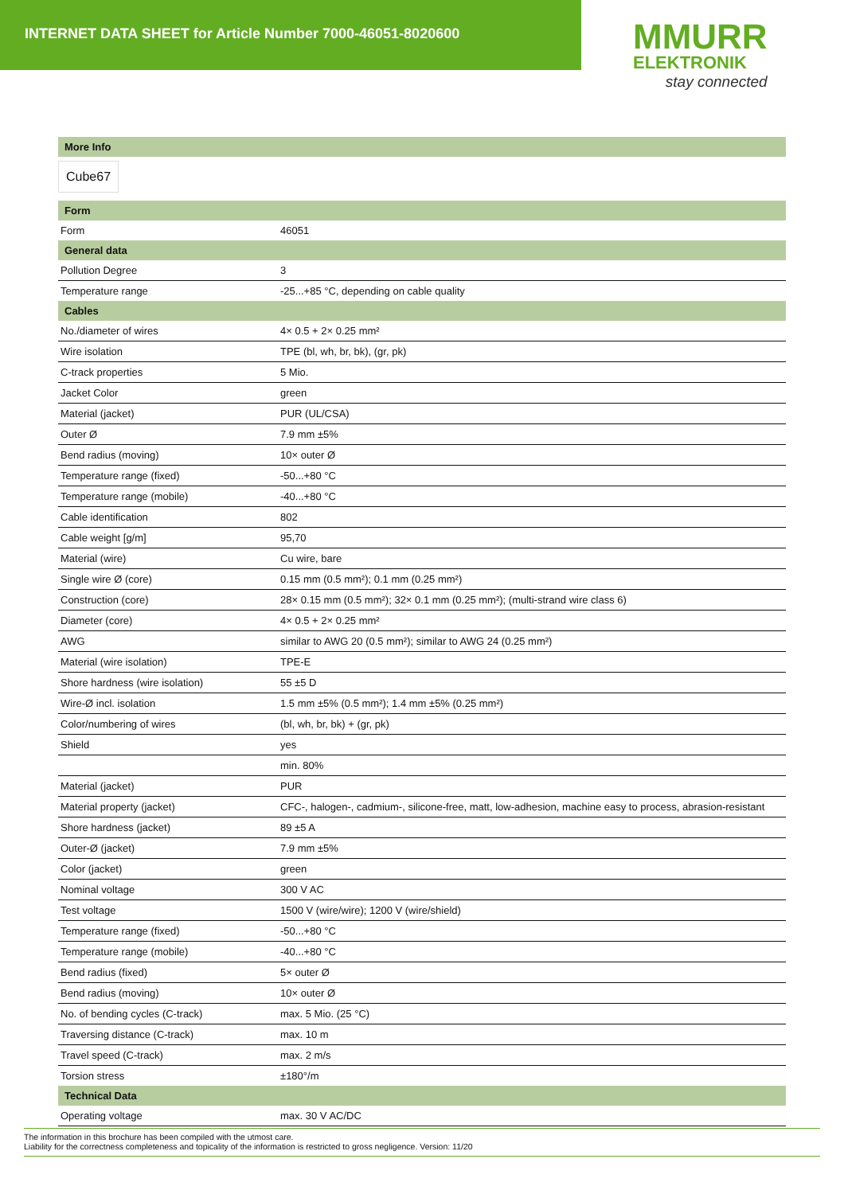INTERNET DATA SHEET for Article Number 7000-46051-8020600
MMURR
ELEKTRONIK
stay connected
| More Info |
| --- |
Cube67
| Form | |
| --- | --- |
| Form | 46051 |
| General data | |
| Pollution Degree | 3 |
| Temperature range | -25...+85 °C, depending on cable quality |
| Cables | |
| No./diameter of wires | 4× 0.5 + 2× 0.25 mm² |
| Wire isolation | TPE (bl, wh, br, bk), (gr, pk) |
| C-track properties | 5 Mio. |
| Jacket Color | green |
| Material (jacket) | PUR (UL/CSA) |
| Outer Ø | 7.9 mm ±5% |
| Bend radius (moving) | 10× outer Ø |
| Temperature range (fixed) | -50...+80 °C |
| Temperature range (mobile) | -40...+80 °C |
| Cable identification | 802 |
| Cable weight [g/m] | 95,70 |
| Material (wire) | Cu wire, bare |
| Single wire Ø (core) | 0.15 mm (0.5 mm²); 0.1 mm (0.25 mm²) |
| Construction (core) | 28× 0.15 mm (0.5 mm²); 32× 0.1 mm (0.25 mm²); (multi-strand wire class 6) |
| Diameter (core) | 4× 0.5 + 2× 0.25 mm² |
| AWG | similar to AWG 20 (0.5 mm²); similar to AWG 24 (0.25 mm²) |
| Material (wire isolation) | TPE-E |
| Shore hardness (wire isolation) | 55 ±5 D |
| Wire-Ø incl. isolation | 1.5 mm ±5% (0.5 mm²); 1.4 mm ±5% (0.25 mm²) |
| Color/numbering of wires | (bl, wh, br, bk) + (gr, pk) |
| Shield | yes |
| | min. 80% |
| Material (jacket) | PUR |
| Material property (jacket) | CFC-, halogen-, cadmium-, silicone-free, matt, low-adhesion, machine easy to process, abrasion-resistant |
| Shore hardness (jacket) | 89 ±5 A |
| Outer-Ø (jacket) | 7.9 mm ±5% |
| Color (jacket) | green |
| Nominal voltage | 300 V AC |
| Test voltage | 1500 V (wire/wire); 1200 V (wire/shield) |
| Temperature range (fixed) | -50...+80 °C |
| Temperature range (mobile) | -40...+80 °C |
| Bend radius (fixed) | 5× outer Ø |
| Bend radius (moving) | 10× outer Ø |
| No. of bending cycles (C-track) | max. 5 Mio. (25 °C) |
| Traversing distance (C-track) | max. 10 m |
| Travel speed (C-track) | max. 2 m/s |
| Torsion stress | ±180°/m |
| Technical Data | |
| Operating voltage | max. 30 V AC/DC |
The information in this brochure has been compiled with the utmost care.
Liability for the correctness completeness and topicality of the information is restricted to gross negligence. Version: 11/20